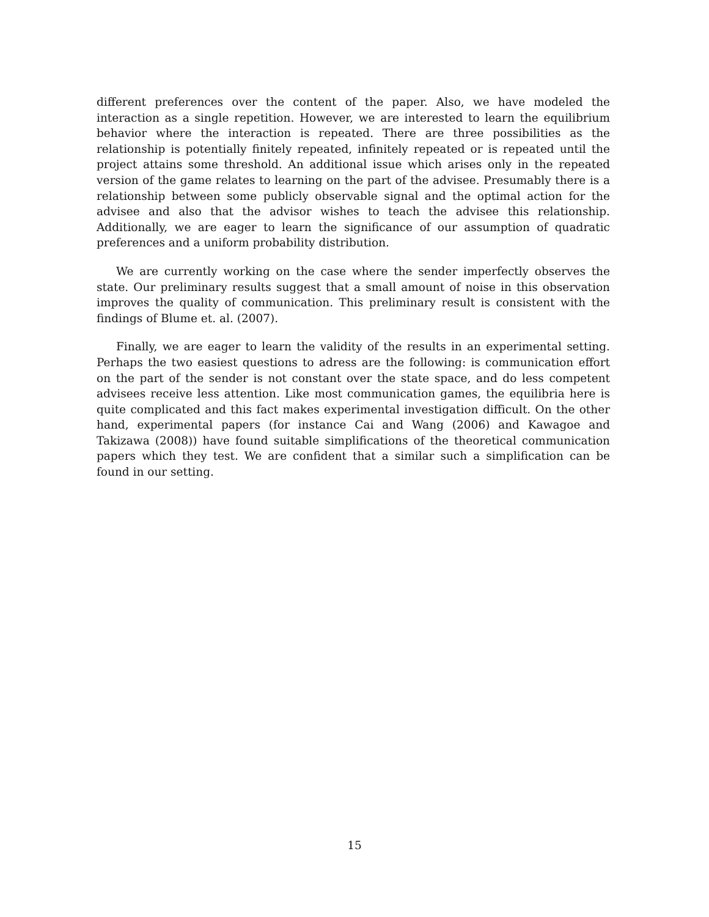different preferences over the content of the paper. Also, we have modeled the interaction as a single repetition. However, we are interested to learn the equilibrium behavior where the interaction is repeated. There are three possibilities as the relationship is potentially finitely repeated, infinitely repeated or is repeated until the project attains some threshold. An additional issue which arises only in the repeated version of the game relates to learning on the part of the advisee. Presumably there is a relationship between some publicly observable signal and the optimal action for the advisee and also that the advisor wishes to teach the advisee this relationship. Additionally, we are eager to learn the significance of our assumption of quadratic preferences and a uniform probability distribution.
We are currently working on the case where the sender imperfectly observes the state. Our preliminary results suggest that a small amount of noise in this observation improves the quality of communication. This preliminary result is consistent with the findings of Blume et. al. (2007).
Finally, we are eager to learn the validity of the results in an experimental setting. Perhaps the two easiest questions to adress are the following: is communication effort on the part of the sender is not constant over the state space, and do less competent advisees receive less attention. Like most communication games, the equilibria here is quite complicated and this fact makes experimental investigation difficult. On the other hand, experimental papers (for instance Cai and Wang (2006) and Kawagoe and Takizawa (2008)) have found suitable simplifications of the theoretical communication papers which they test. We are confident that a similar such a simplification can be found in our setting.
15